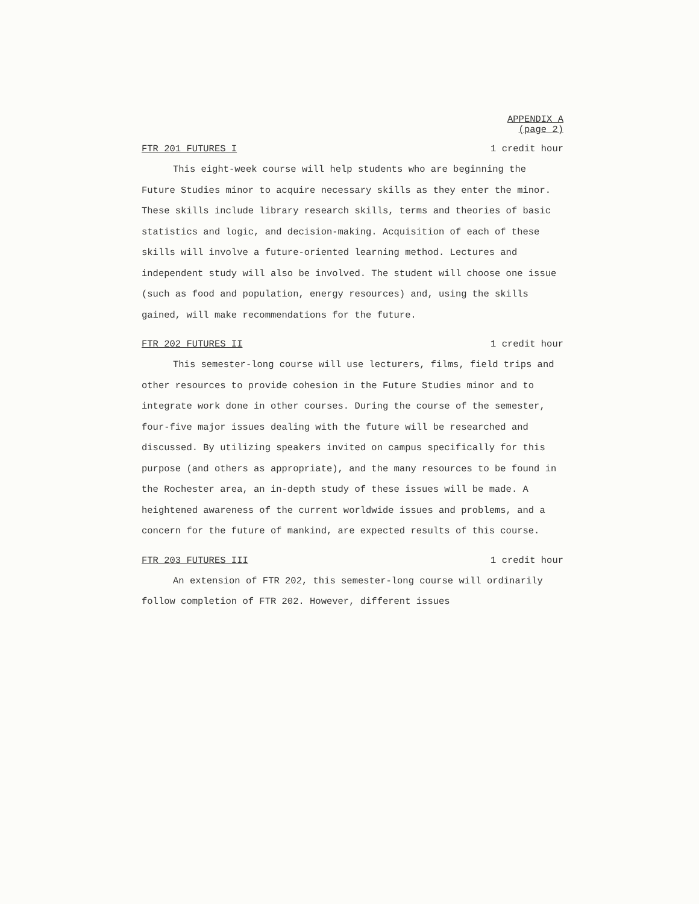APPENDIX A
(page 2)
FTR 201 FUTURES I 1 credit hour
This eight-week course will help students who are beginning the Future Studies minor to acquire necessary skills as they enter the minor. These skills include library research skills, terms and theories of basic statistics and logic, and decision-making. Acquisition of each of these skills will involve a future-oriented learning method. Lectures and independent study will also be involved. The student will choose one issue (such as food and population, energy resources) and, using the skills gained, will make recommendations for the future.
FTR 202 FUTURES II 1 credit hour
This semester-long course will use lecturers, films, field trips and other resources to provide cohesion in the Future Studies minor and to integrate work done in other courses. During the course of the semester, four-five major issues dealing with the future will be researched and discussed. By utilizing speakers invited on campus specifically for this purpose (and others as appropriate), and the many resources to be found in the Rochester area, an in-depth study of these issues will be made. A heightened awareness of the current worldwide issues and problems, and a concern for the future of mankind, are expected results of this course.
FTR 203 FUTURES III 1 credit hour
An extension of FTR 202, this semester-long course will ordinarily follow completion of FTR 202. However, different issues